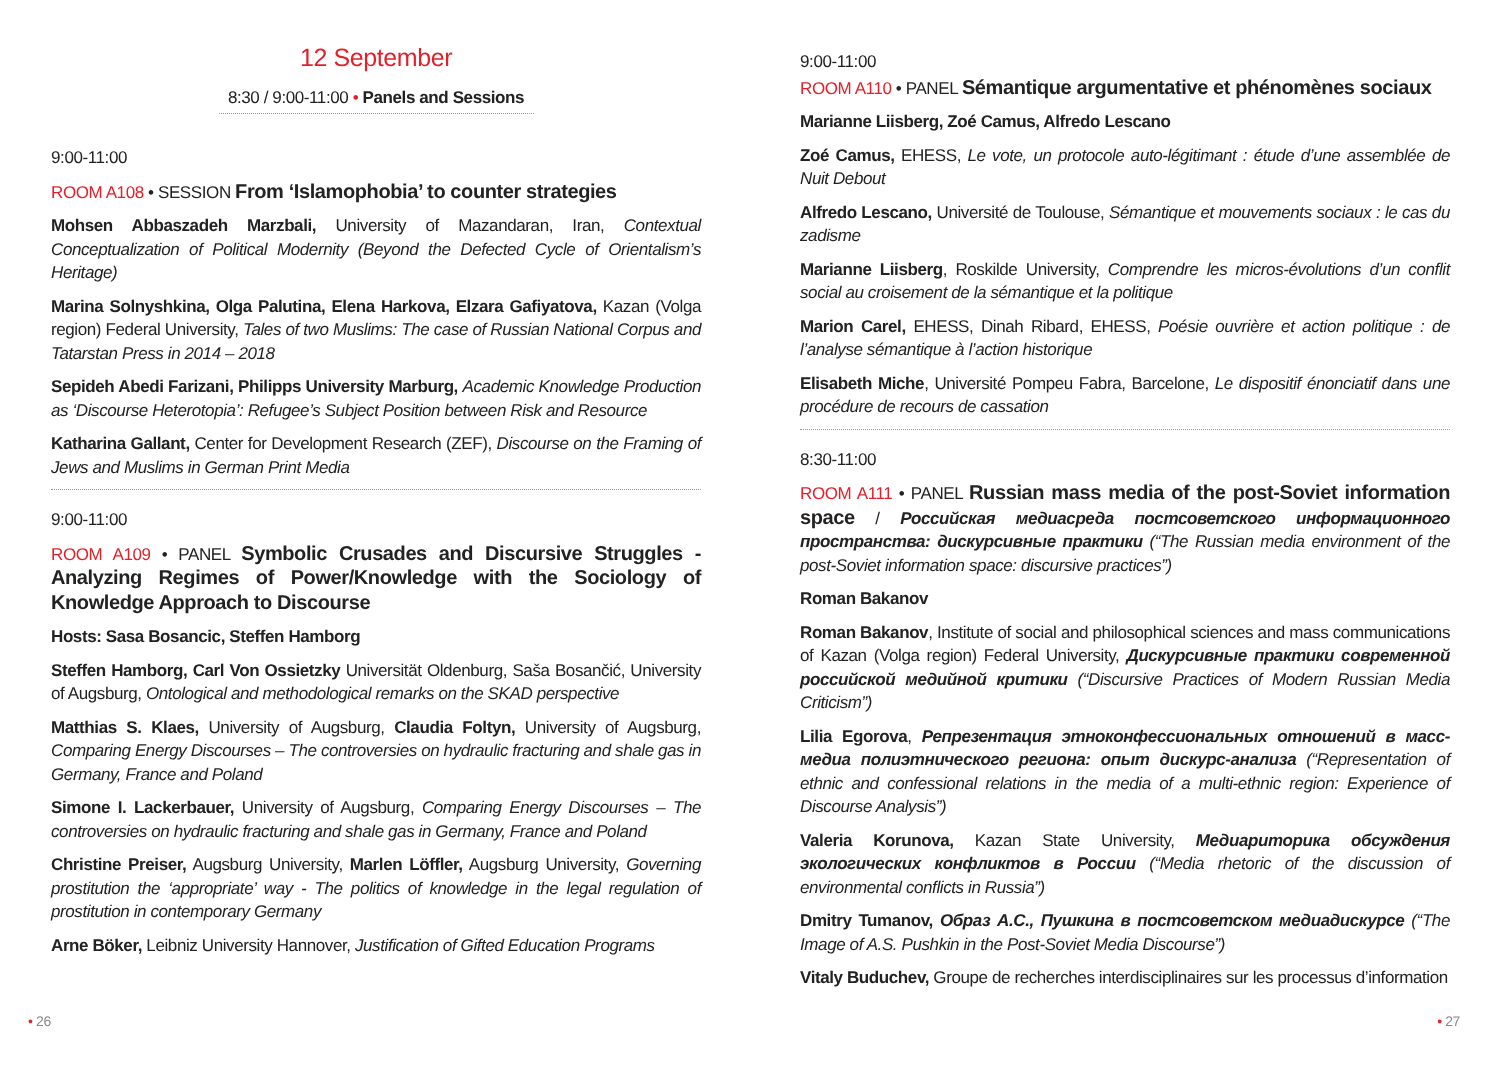12 September
8:30 / 9:00-11:00 • Panels and Sessions
9:00-11:00
ROOM A108 • SESSION From ‘Islamophobia’ to counter strategies
Mohsen Abbaszadeh Marzbali, University of Mazandaran, Iran, Contextual Conceptualization of Political Modernity (Beyond the Defected Cycle of Orientalism’s Heritage)
Marina Solnyshkina, Olga Palutina, Elena Harkova, Elzara Gafiyatova, Kazan (Volga region) Federal University, Tales of two Muslims: The case of Russian National Corpus and Tatarstan Press in 2014 – 2018
Sepideh Abedi Farizani, Philipps University Marburg, Academic Knowledge Production as ‘Discourse Heterotopia’: Refugee’s Subject Position between Risk and Resource
Katharina Gallant, Center for Development Research (ZEF), Discourse on the Framing of Jews and Muslims in German Print Media
9:00-11:00
ROOM A109 • PANEL Symbolic Crusades and Discursive Struggles - Analyzing Regimes of Power/Knowledge with the Sociology of Knowledge Approach to Discourse
Hosts: Sasa Bosancic, Steffen Hamborg
Steffen Hamborg, Carl Von Ossietzky Universität Oldenburg, Saša Bosančić, University of Augsburg, Ontological and methodological remarks on the SKAD perspective
Matthias S. Klaes, University of Augsburg, Claudia Foltyn, University of Augsburg, Comparing Energy Discourses – The controversies on hydraulic fracturing and shale gas in Germany, France and Poland
Simone I. Lackerbauer, University of Augsburg, Comparing Energy Discourses – The controversies on hydraulic fracturing and shale gas in Germany, France and Poland
Christine Preiser, Augsburg University, Marlen Löffler, Augsburg University, Governing prostitution the ‘appropriate’ way - The politics of knowledge in the legal regulation of prostitution in contemporary Germany
Arne Böker, Leibniz University Hannover, Justification of Gifted Education Programs
9:00-11:00
ROOM A110 • PANEL Sémantique argumentative et phénomènes sociaux
Marianne Liisberg, Zoé Camus, Alfredo Lescano
Zoé Camus, EHESS, Le vote, un protocole auto-légitimant : étude d’une assemblée de Nuit Debout
Alfredo Lescano, Université de Toulouse, Sémantique et mouvements sociaux : le cas du zadisme
Marianne Liisberg, Roskilde University, Comprendre les micros-évolutions d’un conflit social au croisement de la sémantique et la politique
Marion Carel, EHESS, Dinah Ribard, EHESS, Poésie ouvrière et action politique : de l’analyse sémantique à l’action historique
Elisabeth Miche, Université Pompeu Fabra, Barcelone, Le dispositif énonciatif dans une procédure de recours de cassation
8:30-11:00
ROOM A111 • PANEL Russian mass media of the post-Soviet information space / Российская медиасреда постсоветского информационного пространства: дискурсивные практики (“The Russian media environment of the post-Soviet information space: discursive practices”)
Roman Bakanov
Roman Bakanov, Institute of social and philosophical sciences and mass communications of Kazan (Volga region) Federal University, Дискурсивные практики современной российской медийной критики (“Discursive Practices of Modern Russian Media Criticism”)
Lilia Egorova, Репрезентация этноконфессиональных отношений в масс-медиа полиэтнического региона: опыт дискурс-анализа (“Representation of ethnic and confessional relations in the media of a multi-ethnic region: Experience of Discourse Analysis”)
Valeria Korunova, Kazan State University, Медиариторика обсуждения экологических конфликтов в России (“Media rhetoric of the discussion of environmental conflicts in Russia”)
Dmitry Tumanov, Образ А.С., Пушкина в постсоветском медиадискурсе (“The Image of A.S. Pushkin in the Post-Soviet Media Discourse”)
Vitaly Buduchev, Groupe de recherches interdisciplinaires sur les processus d’information
• 26 • 27